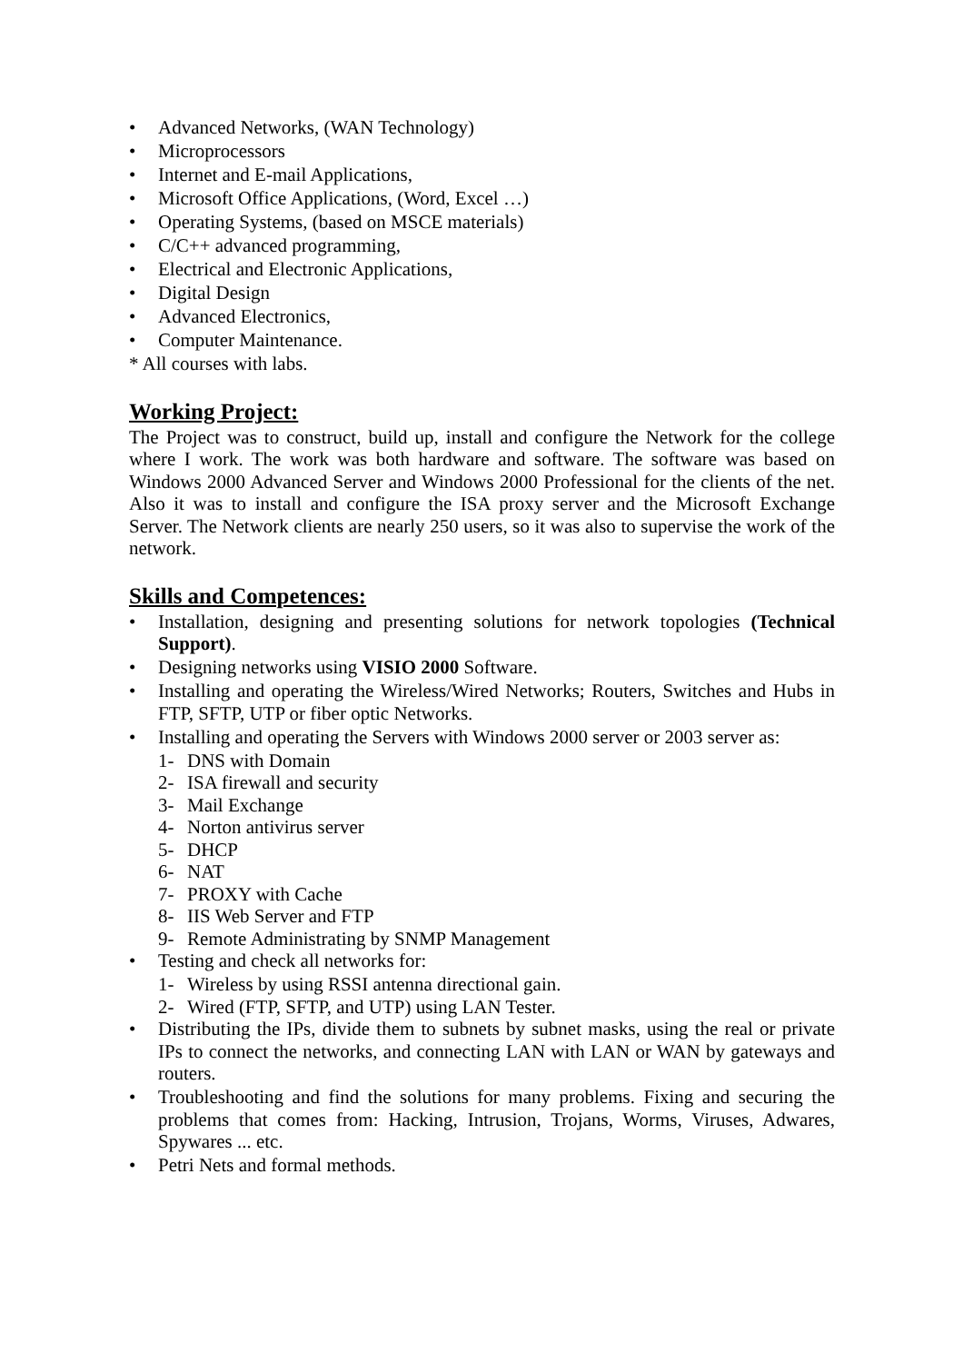• Advanced Networks, (WAN Technology)
• Microprocessors
• Internet and E-mail Applications,
• Microsoft Office Applications, (Word, Excel …)
• Operating Systems, (based on MSCE materials)
• C/C++ advanced programming,
• Electrical and Electronic Applications,
• Digital Design
• Advanced Electronics,
• Computer Maintenance.
* All courses with labs.
Working Project:
The Project was to construct, build up, install and configure the Network for the college where I work. The work was both hardware and software. The software was based on Windows 2000 Advanced Server and Windows 2000 Professional for the clients of the net. Also it was to install and configure the ISA proxy server and the Microsoft Exchange Server. The Network clients are nearly 250 users, so it was also to supervise the work of the network.
Skills and Competences:
• Installation, designing and presenting solutions for network topologies (Technical Support).
• Designing networks using VISIO 2000 Software.
• Installing and operating the Wireless/Wired Networks; Routers, Switches and Hubs in FTP, SFTP, UTP or fiber optic Networks.
• Installing and operating the Servers with Windows 2000 server or 2003 server as:
1- DNS with Domain
2- ISA firewall and security
3- Mail Exchange
4- Norton antivirus server
5- DHCP
6- NAT
7- PROXY with Cache
8- IIS Web Server and FTP
9- Remote Administrating by SNMP Management
• Testing and check all networks for:
1- Wireless by using RSSI antenna directional gain.
2- Wired (FTP, SFTP, and UTP) using LAN Tester.
• Distributing the IPs, divide them to subnets by subnet masks, using the real or private IPs to connect the networks, and connecting LAN with LAN or WAN by gateways and routers.
• Troubleshooting and find the solutions for many problems. Fixing and securing the problems that comes from: Hacking, Intrusion, Trojans, Worms, Viruses, Adwares, Spywares ... etc.
• Petri Nets and formal methods.